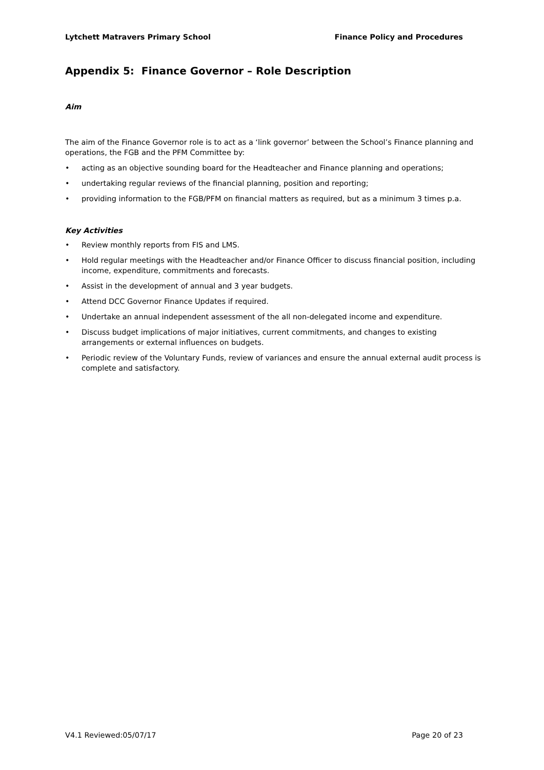Lytchett Matravers Primary School Finance Policy and Procedures
Appendix 5: Finance Governor – Role Description
Aim
The aim of the Finance Governor role is to act as a ‘link governor’ between the School’s Finance planning and operations, the FGB and the PFM Committee by:
• acting as an objective sounding board for the Headteacher and Finance planning and operations;
• undertaking regular reviews of the financial planning, position and reporting;
• providing information to the FGB/PFM on financial matters as required, but as a minimum 3 times p.a.
Key Activities
• Review monthly reports from FIS and LMS.
• Hold regular meetings with the Headteacher and/or Finance Officer to discuss financial position, including income, expenditure, commitments and forecasts.
• Assist in the development of annual and 3 year budgets.
• Attend DCC Governor Finance Updates if required.
• Undertake an annual independent assessment of the all non-delegated income and expenditure.
• Discuss budget implications of major initiatives, current commitments, and changes to existing arrangements or external influences on budgets.
• Periodic review of the Voluntary Funds, review of variances and ensure the annual external audit process is complete and satisfactory.
V4.1 Reviewed:05/07/17 Page 20 of 23